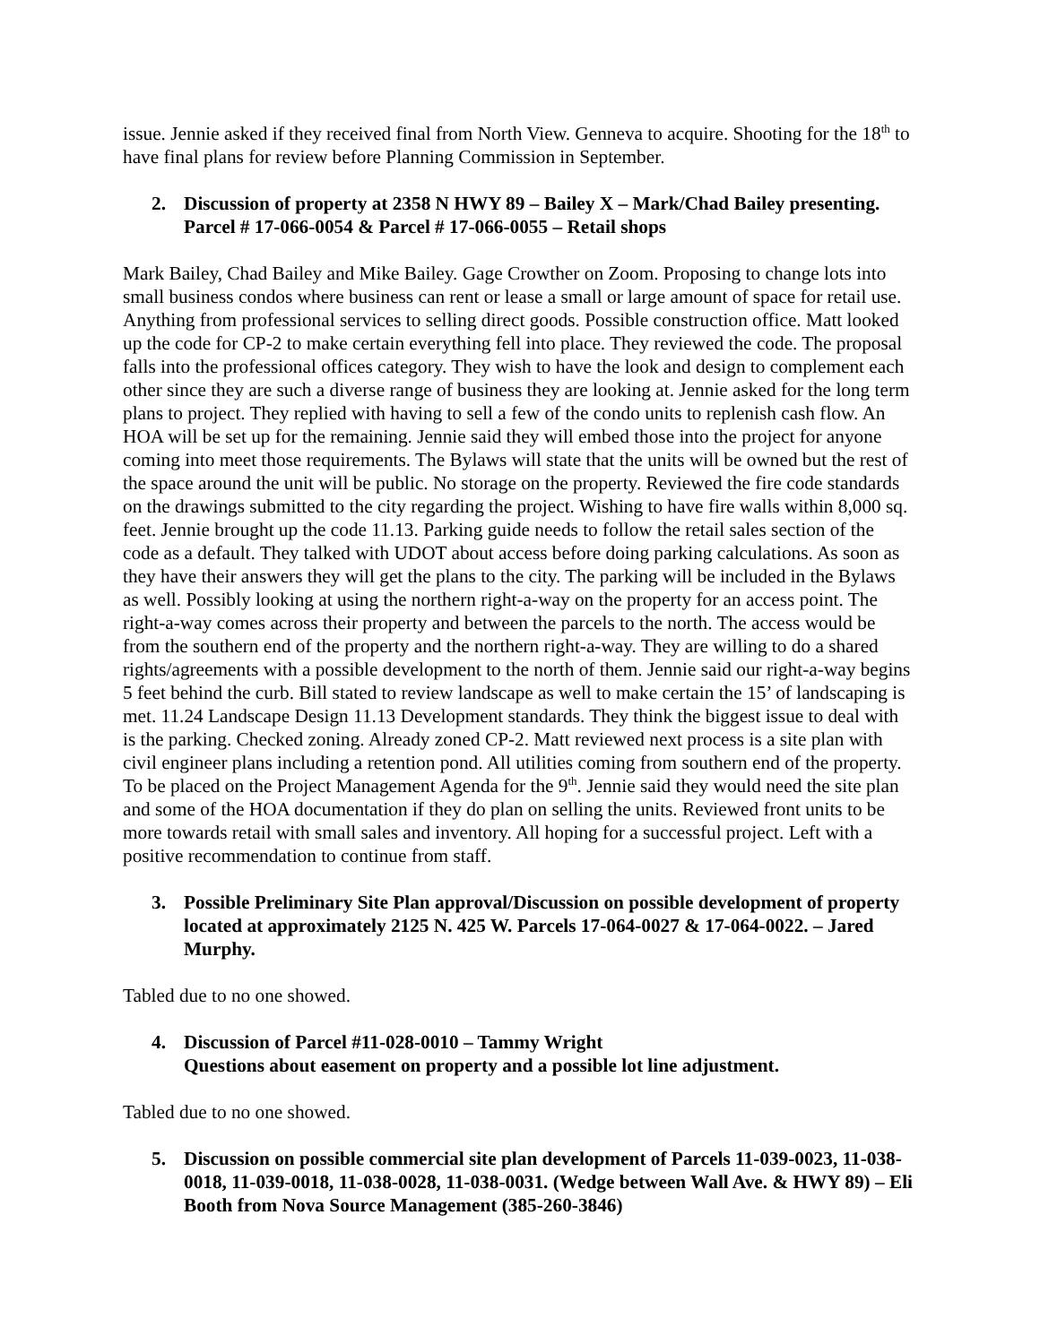issue. Jennie asked if they received final from North View. Genneva to acquire. Shooting for the 18<sup>th</sup> to have final plans for review before Planning Commission in September.
2. Discussion of property at 2358 N HWY 89 – Bailey X – Mark/Chad Bailey presenting. Parcel # 17-066-0054 & Parcel # 17-066-0055 – Retail shops
Mark Bailey, Chad Bailey and Mike Bailey. Gage Crowther on Zoom. Proposing to change lots into small business condos where business can rent or lease a small or large amount of space for retail use. Anything from professional services to selling direct goods. Possible construction office. Matt looked up the code for CP-2 to make certain everything fell into place. They reviewed the code. The proposal falls into the professional offices category. They wish to have the look and design to complement each other since they are such a diverse range of business they are looking at. Jennie asked for the long term plans to project. They replied with having to sell a few of the condo units to replenish cash flow. An HOA will be set up for the remaining. Jennie said they will embed those into the project for anyone coming into meet those requirements. The Bylaws will state that the units will be owned but the rest of the space around the unit will be public. No storage on the property. Reviewed the fire code standards on the drawings submitted to the city regarding the project. Wishing to have fire walls within 8,000 sq. feet. Jennie brought up the code 11.13. Parking guide needs to follow the retail sales section of the code as a default. They talked with UDOT about access before doing parking calculations. As soon as they have their answers they will get the plans to the city. The parking will be included in the Bylaws as well. Possibly looking at using the northern right-a-way on the property for an access point. The right-a-way comes across their property and between the parcels to the north. The access would be from the southern end of the property and the northern right-a-way. They are willing to do a shared rights/agreements with a possible development to the north of them. Jennie said our right-a-way begins 5 feet behind the curb. Bill stated to review landscape as well to make certain the 15’ of landscaping is met. 11.24 Landscape Design 11.13 Development standards. They think the biggest issue to deal with is the parking. Checked zoning. Already zoned CP-2. Matt reviewed next process is a site plan with civil engineer plans including a retention pond. All utilities coming from southern end of the property. To be placed on the Project Management Agenda for the 9<sup>th</sup>. Jennie said they would need the site plan and some of the HOA documentation if they do plan on selling the units. Reviewed front units to be more towards retail with small sales and inventory. All hoping for a successful project. Left with a positive recommendation to continue from staff.
3. Possible Preliminary Site Plan approval/Discussion on possible development of property located at approximately 2125 N. 425 W. Parcels 17-064-0027 & 17-064-0022. – Jared Murphy.
Tabled due to no one showed.
4. Discussion of Parcel #11-028-0010 – Tammy Wright
Questions about easement on property and a possible lot line adjustment.
Tabled due to no one showed.
5. Discussion on possible commercial site plan development of Parcels 11-039-0023, 11-038-0018, 11-039-0018, 11-038-0028, 11-038-0031. (Wedge between Wall Ave. & HWY 89) – Eli Booth from Nova Source Management (385-260-3846)